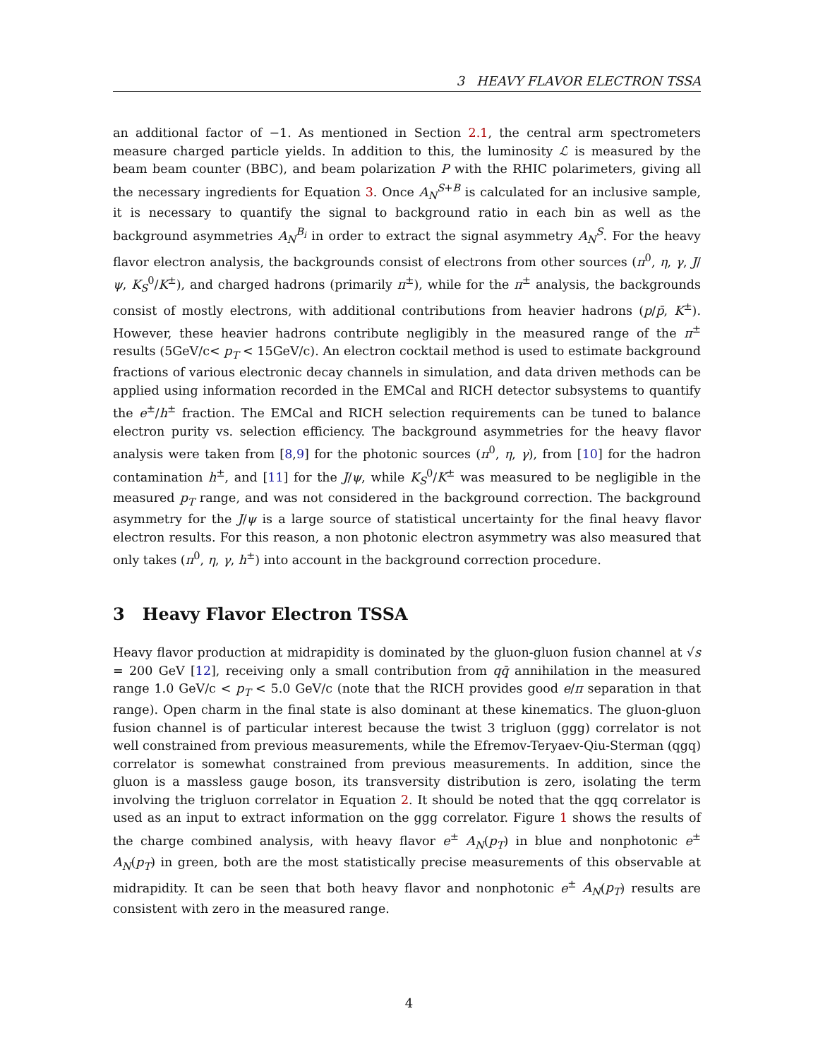3 HEAVY FLAVOR ELECTRON TSSA
an additional factor of −1. As mentioned in Section 2.1, the central arm spectrometers measure charged particle yields. In addition to this, the luminosity ℒ is measured by the beam beam counter (BBC), and beam polarization P with the RHIC polarimeters, giving all the necessary ingredients for Equation 3. Once A<sub>N</sub><sup>S+B</sup> is calculated for an inclusive sample, it is necessary to quantify the signal to background ratio in each bin as well as the background asymmetries A<sub>N</sub><sup>B<sub>i</sub></sup> in order to extract the signal asymmetry A<sub>N</sub><sup>S</sup>. For the heavy flavor electron analysis, the backgrounds consist of electrons from other sources (π<sup>0</sup>, η, γ, J/ψ, K<sub>S</sub><sup>0</sup>/K<sup>±</sup>), and charged hadrons (primarily π<sup>±</sup>), while for the π<sup>±</sup> analysis, the backgrounds consist of mostly electrons, with additional contributions from heavier hadrons (p/p̄, K<sup>±</sup>). However, these heavier hadrons contribute negligibly in the measured range of the π<sup>±</sup> results (5GeV/c< p<sub>T</sub> < 15GeV/c). An electron cocktail method is used to estimate background fractions of various electronic decay channels in simulation, and data driven methods can be applied using information recorded in the EMCal and RICH detector subsystems to quantify the e<sup>±</sup>/h<sup>±</sup> fraction. The EMCal and RICH selection requirements can be tuned to balance electron purity vs. selection efficiency. The background asymmetries for the heavy flavor analysis were taken from [8,9] for the photonic sources (π<sup>0</sup>, η, γ), from [10] for the hadron contamination h<sup>±</sup>, and [11] for the J/ψ, while K<sub>S</sub><sup>0</sup>/K<sup>±</sup> was measured to be negligible in the measured p<sub>T</sub> range, and was not considered in the background correction. The background asymmetry for the J/ψ is a large source of statistical uncertainty for the final heavy flavor electron results. For this reason, a non photonic electron asymmetry was also measured that only takes (π<sup>0</sup>, η, γ, h<sup>±</sup>) into account in the background correction procedure.
3 Heavy Flavor Electron TSSA
Heavy flavor production at midrapidity is dominated by the gluon-gluon fusion channel at √s = 200 GeV [12], receiving only a small contribution from qq̄ annihilation in the measured range 1.0 GeV/c < p<sub>T</sub> < 5.0 GeV/c (note that the RICH provides good e/π separation in that range). Open charm in the final state is also dominant at these kinematics. The gluon-gluon fusion channel is of particular interest because the twist 3 trigluon (ggg) correlator is not well constrained from previous measurements, while the Efremov-Teryaev-Qiu-Sterman (qgq) correlator is somewhat constrained from previous measurements. In addition, since the gluon is a massless gauge boson, its transversity distribution is zero, isolating the term involving the trigluon correlator in Equation 2. It should be noted that the qgq correlator is used as an input to extract information on the ggg correlator. Figure 1 shows the results of the charge combined analysis, with heavy flavor e<sup>±</sup> A<sub>N</sub>(p<sub>T</sub>) in blue and nonphotonic e<sup>±</sup> A<sub>N</sub>(p<sub>T</sub>) in green, both are the most statistically precise measurements of this observable at midrapidity. It can be seen that both heavy flavor and nonphotonic e<sup>±</sup> A<sub>N</sub>(p<sub>T</sub>) results are consistent with zero in the measured range.
4